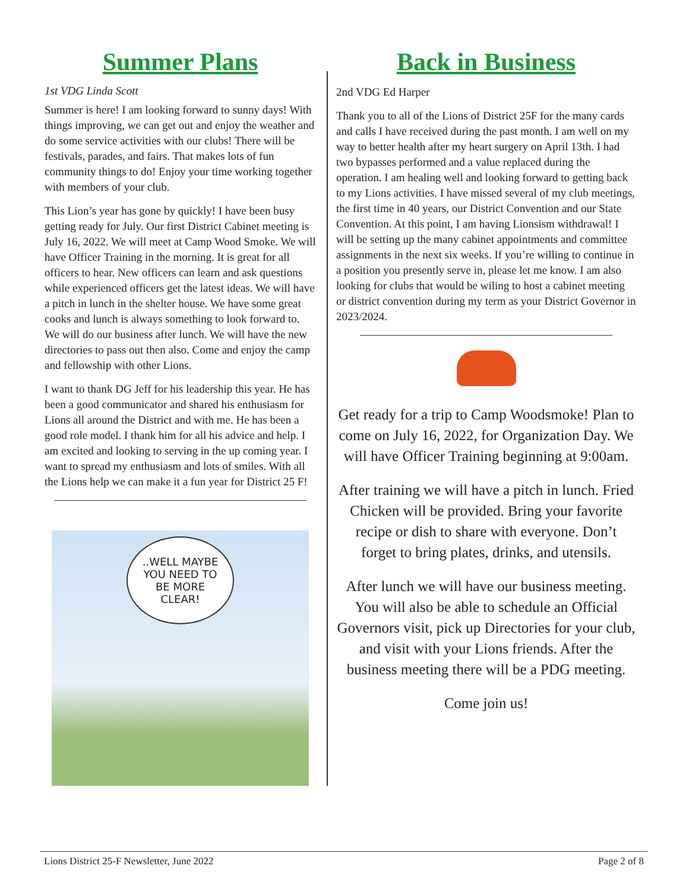Summer Plans
1st VDG Linda Scott
Summer is here! I am looking forward to sunny days! With things improving, we can get out and enjoy the weather and do some service activities with our clubs! There will be festivals, parades, and fairs. That makes lots of fun community things to do! Enjoy your time working together with members of your club.
This Lion’s year has gone by quickly! I have been busy getting ready for July. Our first District Cabinet meeting is July 16, 2022. We will meet at Camp Wood Smoke. We will have Officer Training in the morning. It is great for all officers to hear. New officers can learn and ask questions while experienced officers get the latest ideas. We will have a pitch in lunch in the shelter house. We have some great cooks and lunch is always something to look forward to. We will do our business after lunch. We will have the new directories to pass out then also. Come and enjoy the camp and fellowship with other Lions.
I want to thank DG Jeff for his leadership this year. He has been a good communicator and shared his enthusiasm for Lions all around the District and with me. He has been a good role model. I thank him for all his advice and help. I am excited and looking to serving in the up coming year. I want to spread my enthusiasm and lots of smiles. With all the Lions help we can make it a fun year for District 25 F!
..WELL MAYBE
YOU NEED TO
BE MORE
CLEAR!
Back in Business
2nd VDG Ed Harper
Thank you to all of the Lions of District 25F for the many cards and calls I have received during the past month. I am well on my way to better health after my heart surgery on April 13th. I had two bypasses performed and a value replaced during the operation. I am healing well and looking forward to getting back to my Lions activities. I have missed several of my club meetings, the first time in 40 years, our District Convention and our State Convention. At this point, I am having Lionsism withdrawal! I will be setting up the many cabinet appointments and committee assignments in the next six weeks. If you’re willing to continue in a position you presently serve in, please let me know. I am also looking for clubs that would be wiling to host a cabinet meeting or district convention during my term as your District Governor in 2023/2024.
Get ready for a trip to Camp Woodsmoke! Plan to come on July 16, 2022, for Organization Day. We will have Officer Training beginning at 9:00am.
After training we will have a pitch in lunch. Fried Chicken will be provided. Bring your favorite recipe or dish to share with everyone. Don’t forget to bring plates, drinks, and utensils.
After lunch we will have our business meeting. You will also be able to schedule an Official Governors visit, pick up Directories for your club, and visit with your Lions friends. After the business meeting there will be a PDG meeting.
Come join us!
Lions District 25-F Newsletter, June 2022 Page 2 of 8